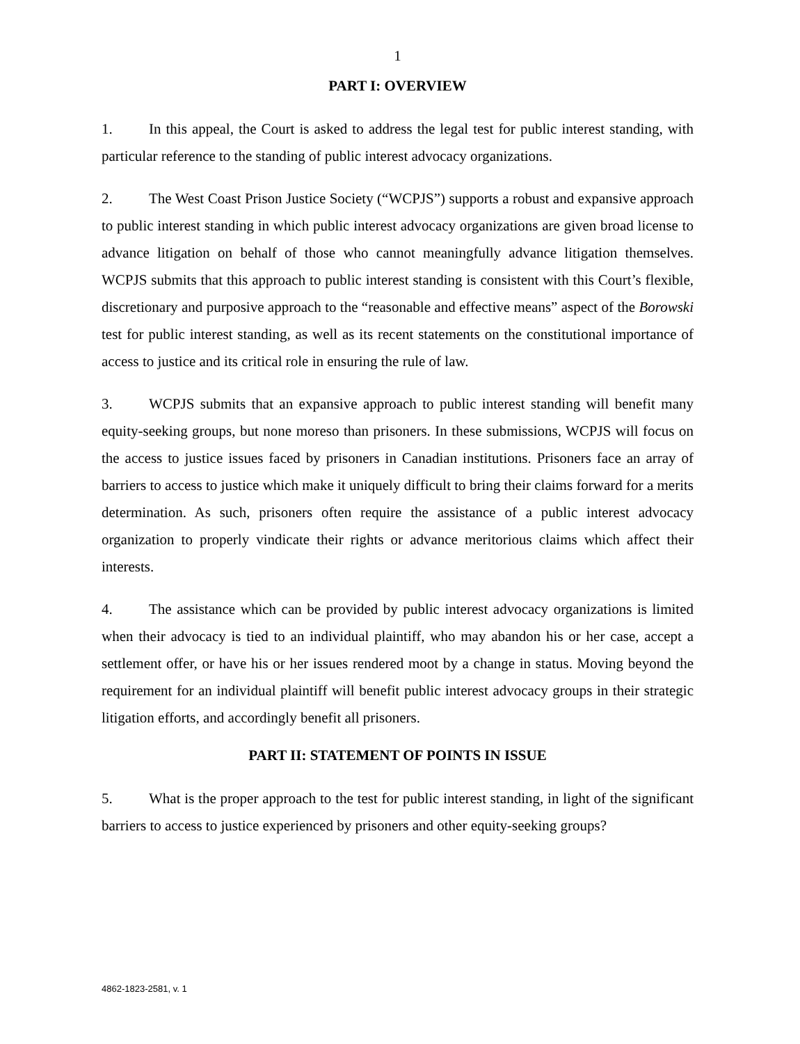1
PART I: OVERVIEW
1. In this appeal, the Court is asked to address the legal test for public interest standing, with particular reference to the standing of public interest advocacy organizations.
2. The West Coast Prison Justice Society (“WCPJS”) supports a robust and expansive approach to public interest standing in which public interest advocacy organizations are given broad license to advance litigation on behalf of those who cannot meaningfully advance litigation themselves. WCPJS submits that this approach to public interest standing is consistent with this Court’s flexible, discretionary and purposive approach to the “reasonable and effective means” aspect of the Borowski test for public interest standing, as well as its recent statements on the constitutional importance of access to justice and its critical role in ensuring the rule of law.
3. WCPJS submits that an expansive approach to public interest standing will benefit many equity-seeking groups, but none moreso than prisoners. In these submissions, WCPJS will focus on the access to justice issues faced by prisoners in Canadian institutions. Prisoners face an array of barriers to access to justice which make it uniquely difficult to bring their claims forward for a merits determination. As such, prisoners often require the assistance of a public interest advocacy organization to properly vindicate their rights or advance meritorious claims which affect their interests.
4. The assistance which can be provided by public interest advocacy organizations is limited when their advocacy is tied to an individual plaintiff, who may abandon his or her case, accept a settlement offer, or have his or her issues rendered moot by a change in status. Moving beyond the requirement for an individual plaintiff will benefit public interest advocacy groups in their strategic litigation efforts, and accordingly benefit all prisoners.
PART II: STATEMENT OF POINTS IN ISSUE
5. What is the proper approach to the test for public interest standing, in light of the significant barriers to access to justice experienced by prisoners and other equity-seeking groups?
4862-1823-2581, v. 1